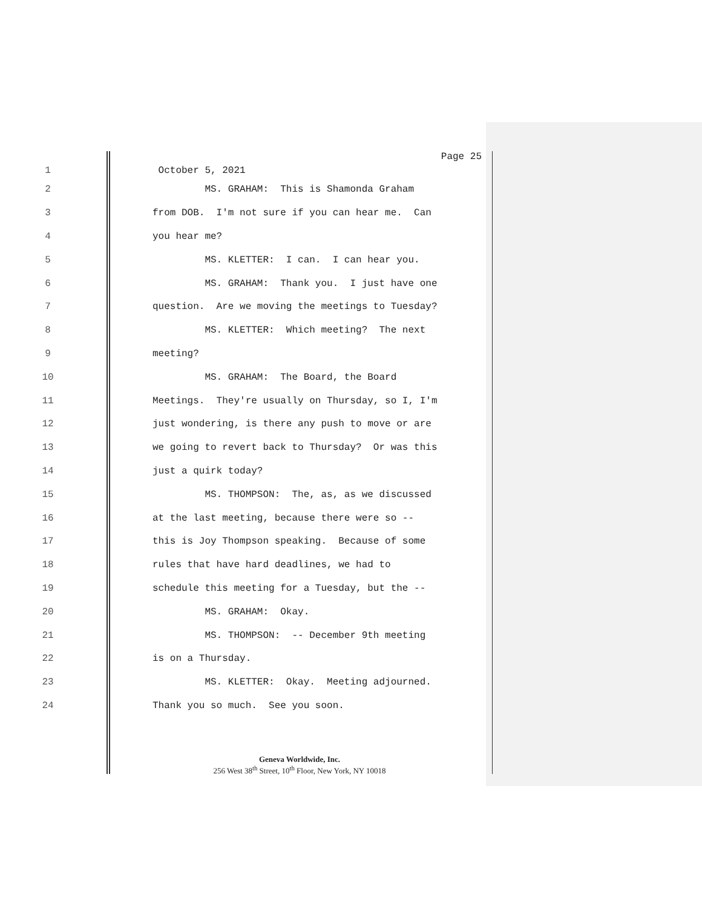Page 25
1 October 5, 2021
2 MS. GRAHAM: This is Shamonda Graham
3 from DOB. I'm not sure if you can hear me. Can
4 you hear me?
5 MS. KLETTER: I can. I can hear you.
6 MS. GRAHAM: Thank you. I just have one
7 question. Are we moving the meetings to Tuesday?
8 MS. KLETTER: Which meeting? The next
9 meeting?
10 MS. GRAHAM: The Board, the Board
11 Meetings. They're usually on Thursday, so I, I'm
12 just wondering, is there any push to move or are
13 we going to revert back to Thursday? Or was this
14 just a quirk today?
15 MS. THOMPSON: The, as, as we discussed
16 at the last meeting, because there were so --
17 this is Joy Thompson speaking. Because of some
18 rules that have hard deadlines, we had to
19 schedule this meeting for a Tuesday, but the --
20 MS. GRAHAM: Okay.
21 MS. THOMPSON: -- December 9th meeting
22 is on a Thursday.
23 MS. KLETTER: Okay. Meeting adjourned.
24 Thank you so much. See you soon.
Geneva Worldwide, Inc.
256 West 38<sup>th</sup> Street, 10<sup>th</sup> Floor, New York, NY 10018